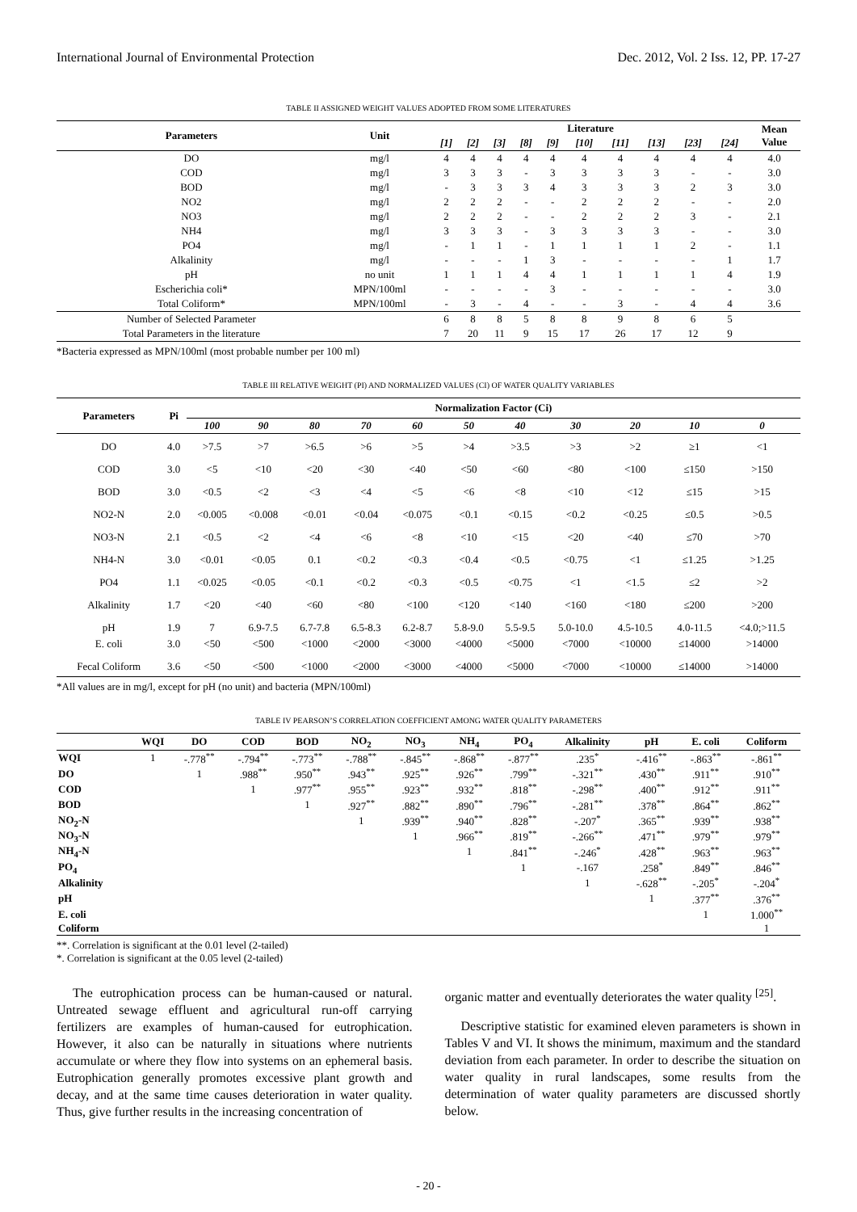International Journal of Environmental Protection Dec. 2012, Vol. 2 Iss. 12, PP. 17-27
TABLE II ASSIGNED WEIGHT VALUES ADOPTED FROM SOME LITERATURES
| Parameters | Unit | Literature | | | | | | | | | | Mean Value |
| --- | --- | --- | --- | --- | --- | --- | --- | --- | --- | --- | --- | --- |
| | | [1] | [2] | [3] | [8] | [9] | [10] | [11] | [13] | [23] | [24] | |
| DO | mg/l | 4 | 4 | 4 | 4 | 4 | 4 | 4 | 4 | 4 | 4 | 4.0 |
| COD | mg/l | 3 | 3 | 3 | - | 3 | 3 | 3 | 3 | - | - | 3.0 |
| BOD | mg/l | - | 3 | 3 | 3 | 4 | 3 | 3 | 3 | 2 | 3 | 3.0 |
| NO2 | mg/l | 2 | 2 | 2 | - | - | 2 | 2 | 2 | - | - | 2.0 |
| NO3 | mg/l | 2 | 2 | 2 | - | - | 2 | 2 | 2 | 3 | - | 2.1 |
| NH4 | mg/l | 3 | 3 | 3 | - | 3 | 3 | 3 | 3 | - | - | 3.0 |
| PO4 | mg/l | - | 1 | 1 | - | 1 | 1 | 1 | 1 | 2 | - | 1.1 |
| Alkalinity | mg/l | - | - | - | 1 | 3 | - | - | - | - | 1 | 1.7 |
| pH | no unit | 1 | 1 | 1 | 4 | 4 | 1 | 1 | 1 | 1 | 4 | 1.9 |
| Escherichia coli* | MPN/100ml | - | - | - | - | 3 | - | - | - | - | - | 3.0 |
| Total Coliform* | MPN/100ml | - | 3 | - | 4 | - | - | 3 | - | 4 | 4 | 3.6 |
| Number of Selected Parameter | | 6 | 8 | 8 | 5 | 8 | 8 | 9 | 8 | 6 | 5 | |
| Total Parameters in the literature | | 7 | 20 | 11 | 9 | 15 | 17 | 26 | 17 | 12 | 9 | |
*Bacteria expressed as MPN/100ml (most probable number per 100 ml)
TABLE III RELATIVE WEIGHT (PI) AND NORMALIZED VALUES (CI) OF WATER QUALITY VARIABLES
| Parameters | Pi | Normalization Factor (Ci) | | | | | | | | | | |
| --- | --- | --- | --- | --- | --- | --- | --- | --- | --- | --- | --- | --- |
| | | 100 | 90 | 80 | 70 | 60 | 50 | 40 | 30 | 20 | 10 | 0 |
| DO | 4.0 | >7.5 | >7 | >6.5 | >6 | >5 | >4 | >3.5 | >3 | >2 | ≥1 | <1 |
| COD | 3.0 | <5 | <10 | <20 | <30 | <40 | <50 | <60 | <80 | <100 | ≤150 | >150 |
| BOD | 3.0 | <0.5 | <2 | <3 | <4 | <5 | <6 | <8 | <10 | <12 | ≤15 | >15 |
| NO2-N | 2.0 | <0.005 | <0.008 | <0.01 | <0.04 | <0.075 | <0.1 | <0.15 | <0.2 | <0.25 | ≤0.5 | >0.5 |
| NO3-N | 2.1 | <0.5 | <2 | <4 | <6 | <8 | <10 | <15 | <20 | <40 | ≤70 | >70 |
| NH4-N | 3.0 | <0.01 | <0.05 | 0.1 | <0.2 | <0.3 | <0.4 | <0.5 | <0.75 | <1 | ≤1.25 | >1.25 |
| PO4 | 1.1 | <0.025 | <0.05 | <0.1 | <0.2 | <0.3 | <0.5 | <0.75 | <1 | <1.5 | ≤2 | >2 |
| Alkalinity | 1.7 | <20 | <40 | <60 | <80 | <100 | <120 | <140 | <160 | <180 | ≤200 | >200 |
| pH | 1.9 | 7 | 6.9-7.5 | 6.7-7.8 | 6.5-8.3 | 6.2-8.7 | 5.8-9.0 | 5.5-9.5 | 5.0-10.0 | 4.5-10.5 | 4.0-11.5 | <4.0;>11.5 |
| E. coli | 3.0 | <50 | <500 | <1000 | <2000 | <3000 | <4000 | <5000 | <7000 | <10000 | ≤14000 | >14000 |
| Fecal Coliform | 3.6 | <50 | <500 | <1000 | <2000 | <3000 | <4000 | <5000 | <7000 | <10000 | ≤14000 | >14000 |
*All values are in mg/l, except for pH (no unit) and bacteria (MPN/100ml)
TABLE IV PEARSON’S CORRELATION COEFFICIENT AMONG WATER QUALITY PARAMETERS
| | WQI | DO | COD | BOD | NO<sub>2</sub> | NO<sub>3</sub> | NH<sub>4</sub> | PO<sub>4</sub> | Alkalinity | pH | E. coli | Coliform |
| --- | --- | --- | --- | --- | --- | --- | --- | --- | --- | --- | --- | --- |
| WQI | 1 | -.778<sup>**</sup> | -.794<sup>**</sup> | -.773<sup>**</sup> | -.788<sup>**</sup> | -.845<sup>**</sup> | -.868<sup>**</sup> | -.877<sup>**</sup> | .235<sup>*</sup> | -.416<sup>**</sup> | -.863<sup>**</sup> | -.861<sup>**</sup> |
| DO | | 1 | .988<sup>**</sup> | .950<sup>**</sup> | .943<sup>**</sup> | .925<sup>**</sup> | .926<sup>**</sup> | .799<sup>**</sup> | -.321<sup>**</sup> | .430<sup>**</sup> | .911<sup>**</sup> | .910<sup>**</sup> |
| COD | | | 1 | .977<sup>**</sup> | .955<sup>**</sup> | .923<sup>**</sup> | .932<sup>**</sup> | .818<sup>**</sup> | -.298<sup>**</sup> | .400<sup>**</sup> | .912<sup>**</sup> | .911<sup>**</sup> |
| BOD | | | | 1 | .927<sup>**</sup> | .882<sup>**</sup> | .890<sup>**</sup> | .796<sup>**</sup> | -.281<sup>**</sup> | .378<sup>**</sup> | .864<sup>**</sup> | .862<sup>**</sup> |
| NO<sub>2</sub>-N | | | | | 1 | .939<sup>**</sup> | .940<sup>**</sup> | .828<sup>**</sup> | -.207<sup>*</sup> | .365<sup>**</sup> | .939<sup>**</sup> | .938<sup>**</sup> |
| NO<sub>3</sub>-N | | | | | | 1 | .966<sup>**</sup> | .819<sup>**</sup> | -.266<sup>**</sup> | .471<sup>**</sup> | .979<sup>**</sup> | .979<sup>**</sup> |
| NH<sub>4</sub>-N | | | | | | | 1 | .841<sup>**</sup> | -.246<sup>*</sup> | .428<sup>**</sup> | .963<sup>**</sup> | .963<sup>**</sup> |
| PO<sub>4</sub> | | | | | | | | 1 | -.167 | .258<sup>*</sup> | .849<sup>**</sup> | .846<sup>**</sup> |
| Alkalinity | | | | | | | | | 1 | -.628<sup>**</sup> | -.205<sup>*</sup> | -.204<sup>*</sup> |
| pH | | | | | | | | | | 1 | .377<sup>**</sup> | .376<sup>**</sup> |
| E. coli | | | | | | | | | | | 1 | 1.000<sup>**</sup> |
| Coliform | | | | | | | | | | | | 1 |
**. Correlation is significant at the 0.01 level (2-tailed)
*. Correlation is significant at the 0.05 level (2-tailed)
The eutrophication process can be human-caused or natural. Untreated sewage effluent and agricultural run-off carrying fertilizers are examples of human-caused for eutrophication. However, it also can be naturally in situations where nutrients accumulate or where they flow into systems on an ephemeral basis. Eutrophication generally promotes excessive plant growth and decay, and at the same time causes deterioration in water quality. Thus, give further results in the increasing concentration of
organic matter and eventually deteriorates the water quality <sup>[25]</sup>.
Descriptive statistic for examined eleven parameters is shown in Tables V and VI. It shows the minimum, maximum and the standard deviation from each parameter. In order to describe the situation on water quality in rural landscapes, some results from the determination of water quality parameters are discussed shortly below.
- 20 -